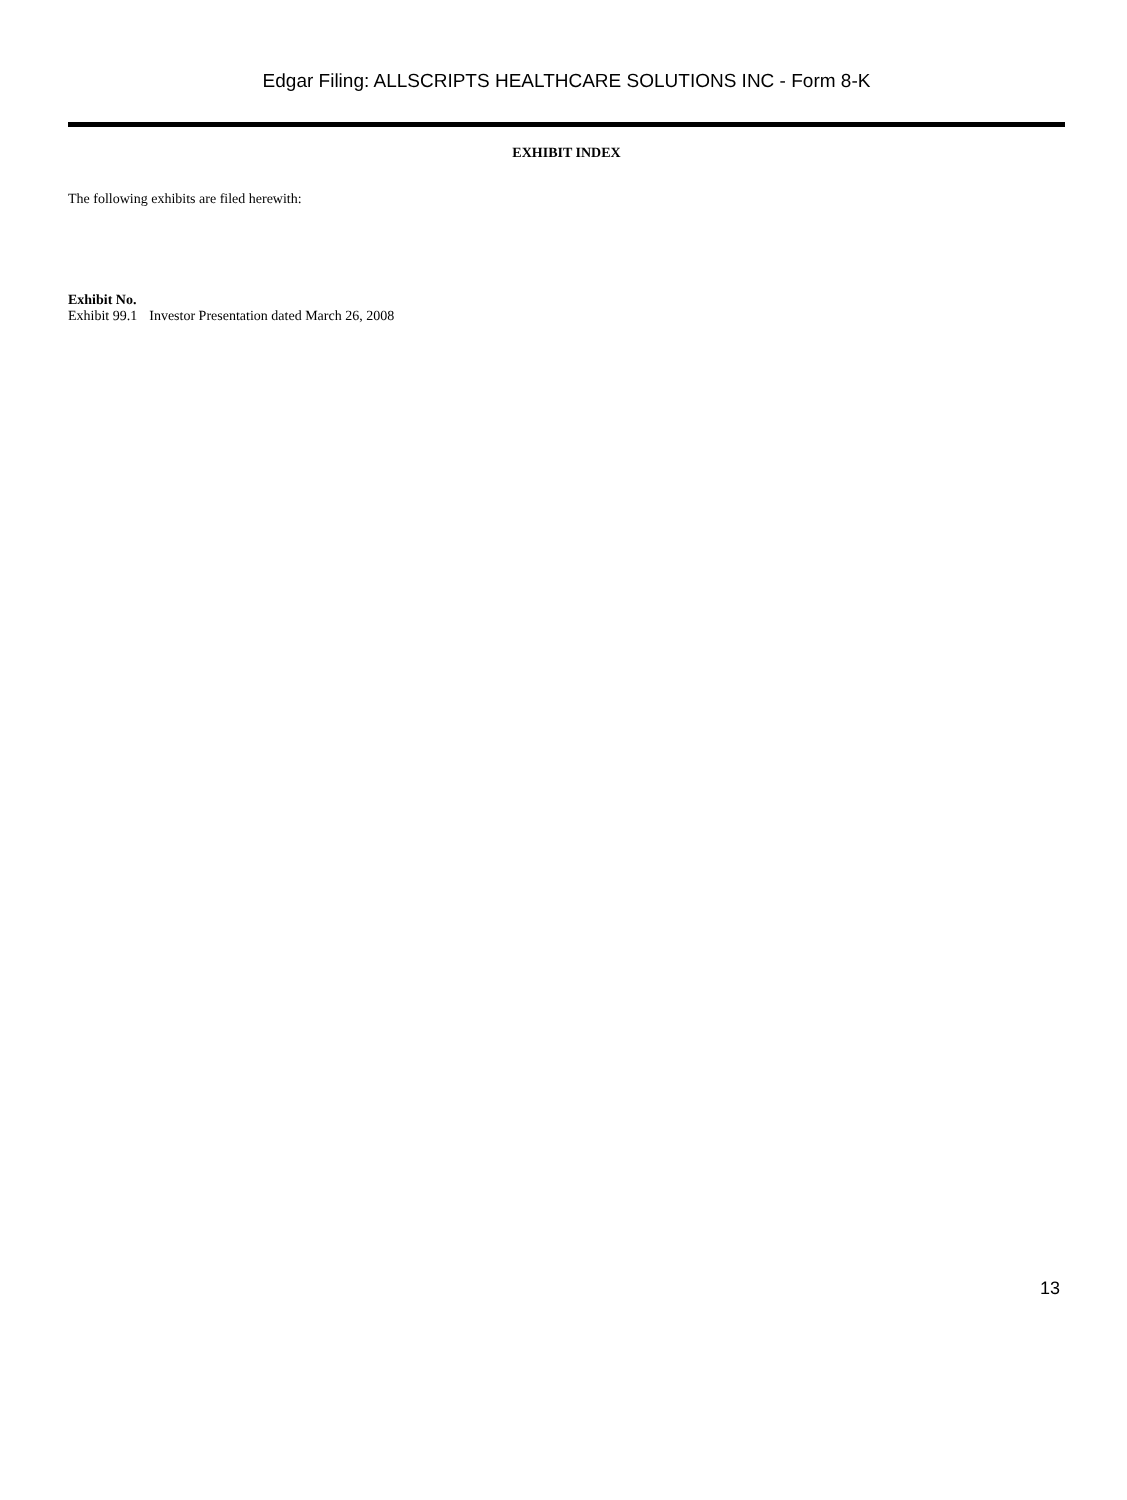Edgar Filing: ALLSCRIPTS HEALTHCARE SOLUTIONS INC - Form 8-K
EXHIBIT INDEX
The following exhibits are filed herewith:
| Exhibit No. | |
| --- | --- |
| Exhibit 99.1 | Investor Presentation dated March 26, 2008 |
13